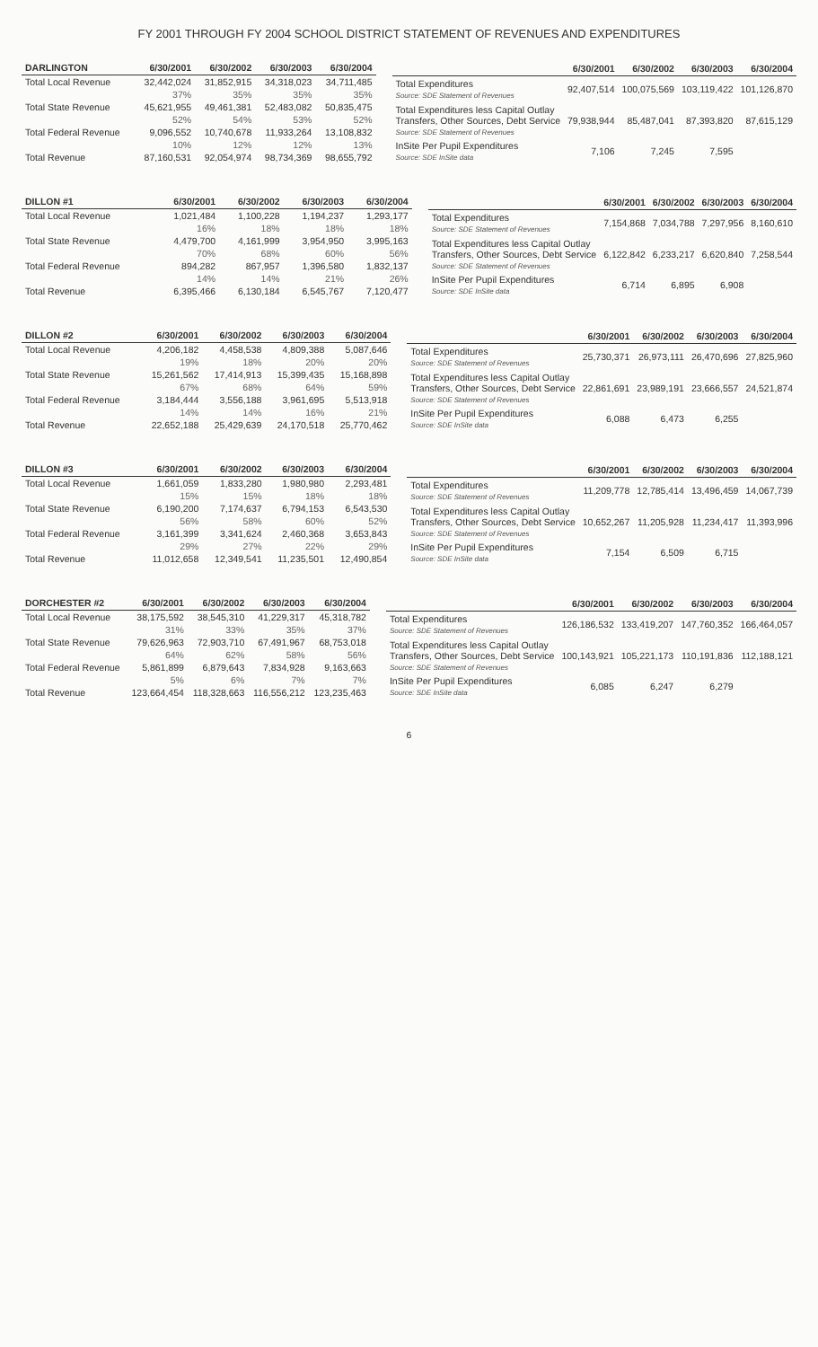FY 2001 THROUGH FY 2004 SCHOOL DISTRICT STATEMENT OF REVENUES AND EXPENDITURES
| DARLINGTON | 6/30/2001 | 6/30/2002 | 6/30/2003 | 6/30/2004 |
| --- | --- | --- | --- | --- |
| Total Local Revenue | 32,442,024 | 31,852,915 | 34,318,023 | 34,711,485 |
| | 37% | 35% | 35% | 35% |
| Total State Revenue | 45,621,955 | 49,461,381 | 52,483,082 | 50,835,475 |
| | 52% | 54% | 53% | 52% |
| Total Federal Revenue | 9,096,552 | 10,740,678 | 11,933,264 | 13,108,832 |
| | 10% | 12% | 12% | 13% |
| Total Revenue | 87,160,531 | 92,054,974 | 98,734,369 | 98,655,792 |
| | 6/30/2001 | 6/30/2002 | 6/30/2003 | 6/30/2004 |
| --- | --- | --- | --- | --- |
| Total Expenditures Source: SDE Statement of Revenues | 92,407,514 | 100,075,569 | 103,119,422 | 101,126,870 |
| Total Expenditures less Capital Outlay Transfers, Other Sources, Debt Service Source: SDE Statement of Revenues | 79,938,944 | 85,487,041 | 87,393,820 | 87,615,129 |
| InSite Per Pupil Expenditures Source: SDE InSite data | 7,106 | 7,245 | 7,595 | |
| DILLON #1 | 6/30/2001 | 6/30/2002 | 6/30/2003 | 6/30/2004 |
| --- | --- | --- | --- | --- |
| Total Local Revenue | 1,021,484 | 1,100,228 | 1,194,237 | 1,293,177 |
| | 16% | 18% | 18% | 18% |
| Total State Revenue | 4,479,700 | 4,161,999 | 3,954,950 | 3,995,163 |
| | 70% | 68% | 60% | 56% |
| Total Federal Revenue | 894,282 | 867,957 | 1,396,580 | 1,832,137 |
| | 14% | 14% | 21% | 26% |
| Total Revenue | 6,395,466 | 6,130,184 | 6,545,767 | 7,120,477 |
| | 6/30/2001 | 6/30/2002 | 6/30/2003 | 6/30/2004 |
| --- | --- | --- | --- | --- |
| Total Expenditures Source: SDE Statement of Revenues | 7,154,868 | 7,034,788 | 7,297,956 | 8,160,610 |
| Total Expenditures less Capital Outlay Transfers, Other Sources, Debt Service Source: SDE Statement of Revenues | 6,122,842 | 6,233,217 | 6,620,840 | 7,258,544 |
| InSite Per Pupil Expenditures Source: SDE InSite data | 6,714 | 6,895 | 6,908 | |
| DILLON #2 | 6/30/2001 | 6/30/2002 | 6/30/2003 | 6/30/2004 |
| --- | --- | --- | --- | --- |
| Total Local Revenue | 4,206,182 | 4,458,538 | 4,809,388 | 5,087,646 |
| | 19% | 18% | 20% | 20% |
| Total State Revenue | 15,261,562 | 17,414,913 | 15,399,435 | 15,168,898 |
| | 67% | 68% | 64% | 59% |
| Total Federal Revenue | 3,184,444 | 3,556,188 | 3,961,695 | 5,513,918 |
| | 14% | 14% | 16% | 21% |
| Total Revenue | 22,652,188 | 25,429,639 | 24,170,518 | 25,770,462 |
| | 6/30/2001 | 6/30/2002 | 6/30/2003 | 6/30/2004 |
| --- | --- | --- | --- | --- |
| Total Expenditures Source: SDE Statement of Revenues | 25,730,371 | 26,973,111 | 26,470,696 | 27,825,960 |
| Total Expenditures less Capital Outlay Transfers, Other Sources, Debt Service Source: SDE Statement of Revenues | 22,861,691 | 23,989,191 | 23,666,557 | 24,521,874 |
| InSite Per Pupil Expenditures Source: SDE InSite data | 6,088 | 6,473 | 6,255 | |
| DILLON #3 | 6/30/2001 | 6/30/2002 | 6/30/2003 | 6/30/2004 |
| --- | --- | --- | --- | --- |
| Total Local Revenue | 1,661,059 | 1,833,280 | 1,980,980 | 2,293,481 |
| | 15% | 15% | 18% | 18% |
| Total State Revenue | 6,190,200 | 7,174,637 | 6,794,153 | 6,543,530 |
| | 56% | 58% | 60% | 52% |
| Total Federal Revenue | 3,161,399 | 3,341,624 | 2,460,368 | 3,653,843 |
| | 29% | 27% | 22% | 29% |
| Total Revenue | 11,012,658 | 12,349,541 | 11,235,501 | 12,490,854 |
| | 6/30/2001 | 6/30/2002 | 6/30/2003 | 6/30/2004 |
| --- | --- | --- | --- | --- |
| Total Expenditures Source: SDE Statement of Revenues | 11,209,778 | 12,785,414 | 13,496,459 | 14,067,739 |
| Total Expenditures less Capital Outlay Transfers, Other Sources, Debt Service Source: SDE Statement of Revenues | 10,652,267 | 11,205,928 | 11,234,417 | 11,393,996 |
| InSite Per Pupil Expenditures Source: SDE InSite data | 7,154 | 6,509 | 6,715 | |
| DORCHESTER #2 | 6/30/2001 | 6/30/2002 | 6/30/2003 | 6/30/2004 |
| --- | --- | --- | --- | --- |
| Total Local Revenue | 38,175,592 | 38,545,310 | 41,229,317 | 45,318,782 |
| | 31% | 33% | 35% | 37% |
| Total State Revenue | 79,626,963 | 72,903,710 | 67,491,967 | 68,753,018 |
| | 64% | 62% | 58% | 56% |
| Total Federal Revenue | 5,861,899 | 6,879,643 | 7,834,928 | 9,163,663 |
| | 5% | 6% | 7% | 7% |
| Total Revenue | 123,664,454 | 118,328,663 | 116,556,212 | 123,235,463 |
| | 6/30/2001 | 6/30/2002 | 6/30/2003 | 6/30/2004 |
| --- | --- | --- | --- | --- |
| Total Expenditures Source: SDE Statement of Revenues | 126,186,532 | 133,419,207 | 147,760,352 | 166,464,057 |
| Total Expenditures less Capital Outlay Transfers, Other Sources, Debt Service Source: SDE Statement of Revenues | 100,143,921 | 105,221,173 | 110,191,836 | 112,188,121 |
| InSite Per Pupil Expenditures Source: SDE InSite data | 6,085 | 6,247 | 6,279 | |
6